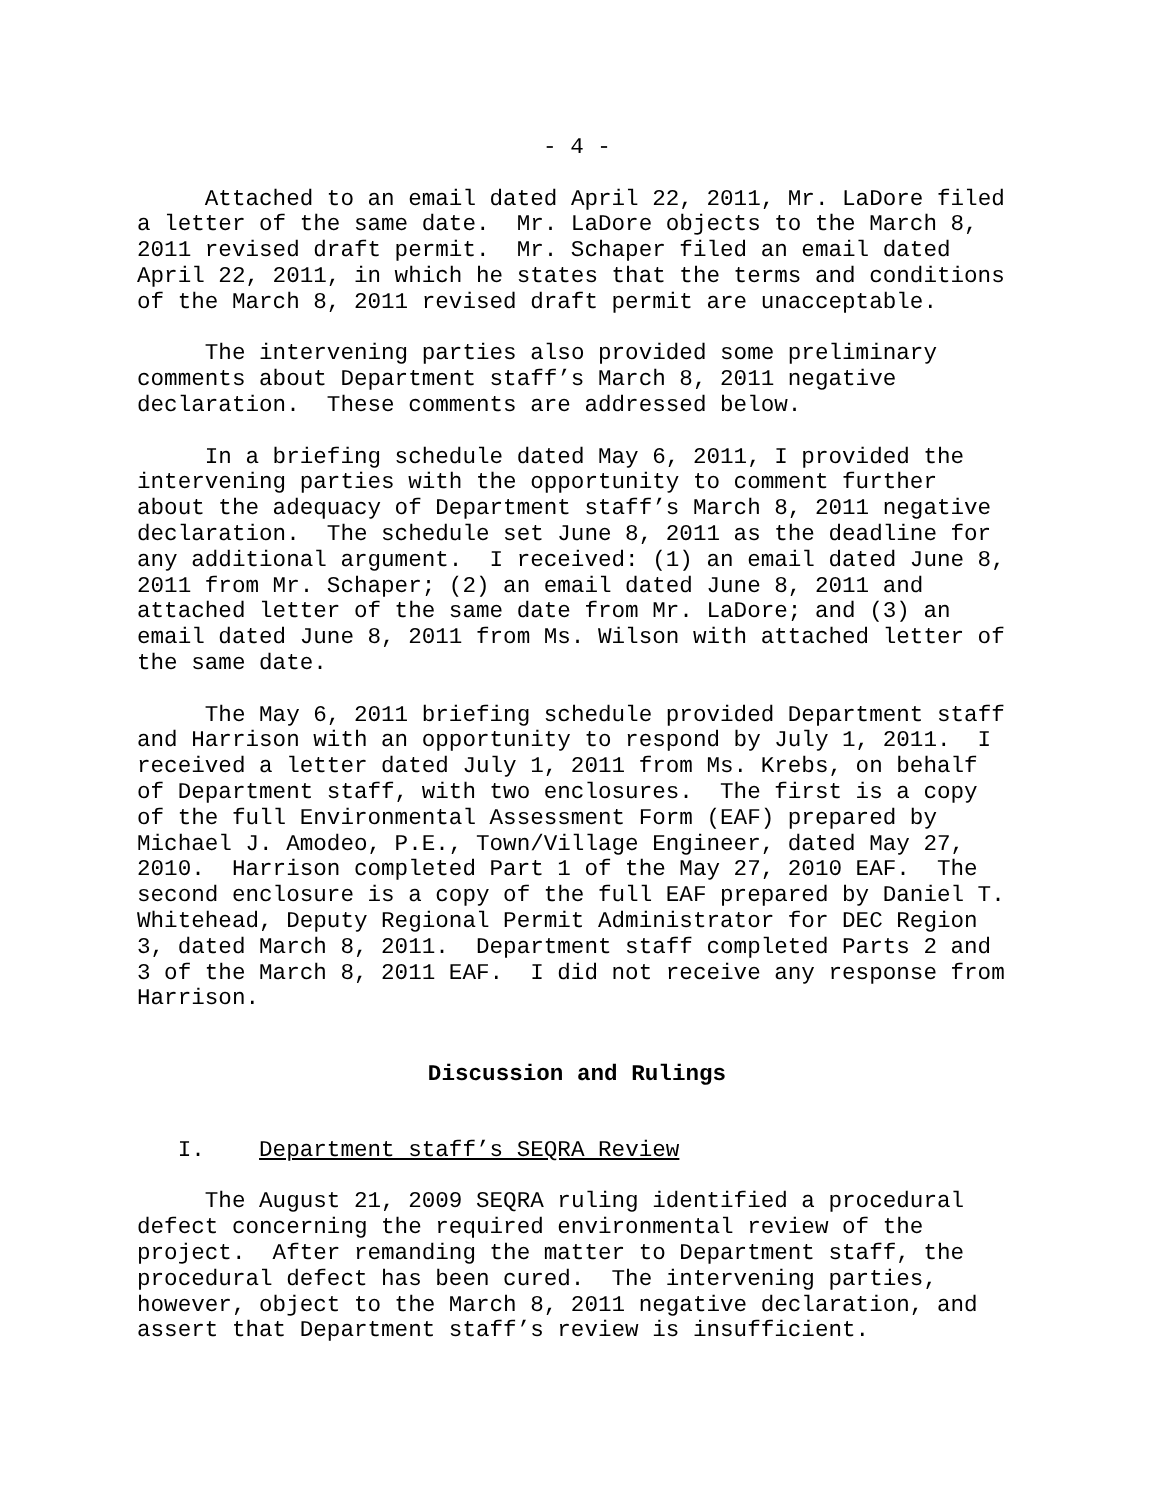- 4 -
Attached to an email dated April 22, 2011, Mr. LaDore filed a letter of the same date. Mr. LaDore objects to the March 8, 2011 revised draft permit. Mr. Schaper filed an email dated April 22, 2011, in which he states that the terms and conditions of the March 8, 2011 revised draft permit are unacceptable.
The intervening parties also provided some preliminary comments about Department staff’s March 8, 2011 negative declaration. These comments are addressed below.
In a briefing schedule dated May 6, 2011, I provided the intervening parties with the opportunity to comment further about the adequacy of Department staff’s March 8, 2011 negative declaration. The schedule set June 8, 2011 as the deadline for any additional argument. I received: (1) an email dated June 8, 2011 from Mr. Schaper; (2) an email dated June 8, 2011 and attached letter of the same date from Mr. LaDore; and (3) an email dated June 8, 2011 from Ms. Wilson with attached letter of the same date.
The May 6, 2011 briefing schedule provided Department staff and Harrison with an opportunity to respond by July 1, 2011. I received a letter dated July 1, 2011 from Ms. Krebs, on behalf of Department staff, with two enclosures. The first is a copy of the full Environmental Assessment Form (EAF) prepared by Michael J. Amodeo, P.E., Town/Village Engineer, dated May 27, 2010. Harrison completed Part 1 of the May 27, 2010 EAF. The second enclosure is a copy of the full EAF prepared by Daniel T. Whitehead, Deputy Regional Permit Administrator for DEC Region 3, dated March 8, 2011. Department staff completed Parts 2 and 3 of the March 8, 2011 EAF. I did not receive any response from Harrison.
Discussion and Rulings
I. Department staff’s SEQRA Review
The August 21, 2009 SEQRA ruling identified a procedural defect concerning the required environmental review of the project. After remanding the matter to Department staff, the procedural defect has been cured. The intervening parties, however, object to the March 8, 2011 negative declaration, and assert that Department staff’s review is insufficient.